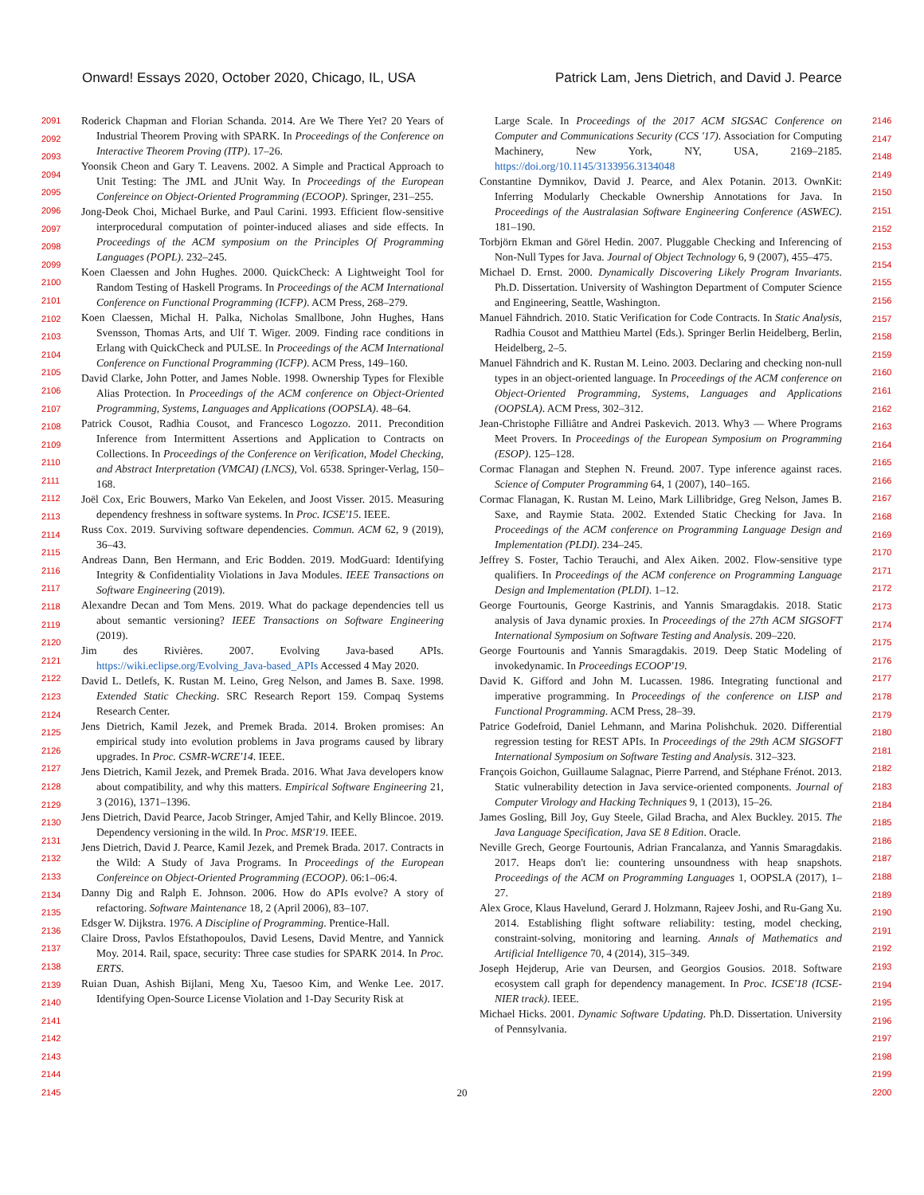Onward! Essays 2020, October 2020, Chicago, IL, USA Patrick Lam, Jens Dietrich, and David J. Pearce
2091
2092
2093
2094
2095
2096
2097
2098
2099
2100
2101
2102
2103
2104
2105
2106
2107
2108
2109
2110
2111
2112
2113
2114
2115
2116
2117
2118
2119
2120
2121
2122
2123
2124
2125
2126
2127
2128
2129
2130
2131
2132
2133
2134
2135
2136
2137
2138
2139
2140
2141
2142
2143
2144
2145
2146
2147
2148
2149
2150
2151
2152
2153
2154
2155
2156
2157
2158
2159
2160
2161
2162
2163
2164
2165
2166
2167
2168
2169
2170
2171
2172
2173
2174
2175
2176
2177
2178
2179
2180
2181
2182
2183
2184
2185
2186
2187
2188
2189
2190
2191
2192
2193
2194
2195
2196
2197
2198
2199
2200
Roderick Chapman and Florian Schanda. 2014. Are We There Yet? 20 Years of Industrial Theorem Proving with SPARK. In Proceedings of the Conference on Interactive Theorem Proving (ITP). 17–26.
Yoonsik Cheon and Gary T. Leavens. 2002. A Simple and Practical Approach to Unit Testing: The JML and JUnit Way. In Proceedings of the European Confereince on Object-Oriented Programming (ECOOP). Springer, 231–255.
Jong-Deok Choi, Michael Burke, and Paul Carini. 1993. Efficient flow-sensitive interprocedural computation of pointer-induced aliases and side effects. In Proceedings of the ACM symposium on the Principles Of Programming Languages (POPL). 232–245.
Koen Claessen and John Hughes. 2000. QuickCheck: A Lightweight Tool for Random Testing of Haskell Programs. In Proceedings of the ACM International Conference on Functional Programming (ICFP). ACM Press, 268–279.
Koen Claessen, Michal H. Palka, Nicholas Smallbone, John Hughes, Hans Svensson, Thomas Arts, and Ulf T. Wiger. 2009. Finding race conditions in Erlang with QuickCheck and PULSE. In Proceedings of the ACM International Conference on Functional Programming (ICFP). ACM Press, 149–160.
David Clarke, John Potter, and James Noble. 1998. Ownership Types for Flexible Alias Protection. In Proceedings of the ACM conference on Object-Oriented Programming, Systems, Languages and Applications (OOPSLA). 48–64.
Patrick Cousot, Radhia Cousot, and Francesco Logozzo. 2011. Precondition Inference from Intermittent Assertions and Application to Contracts on Collections. In Proceedings of the Conference on Verification, Model Checking, and Abstract Interpretation (VMCAI) (LNCS), Vol. 6538. Springer-Verlag, 150–168.
Joël Cox, Eric Bouwers, Marko Van Eekelen, and Joost Visser. 2015. Measuring dependency freshness in software systems. In Proc. ICSE'15. IEEE.
Russ Cox. 2019. Surviving software dependencies. Commun. ACM 62, 9 (2019), 36–43.
Andreas Dann, Ben Hermann, and Eric Bodden. 2019. ModGuard: Identifying Integrity & Confidentiality Violations in Java Modules. IEEE Transactions on Software Engineering (2019).
Alexandre Decan and Tom Mens. 2019. What do package dependencies tell us about semantic versioning? IEEE Transactions on Software Engineering (2019).
Jim des Rivières. 2007. Evolving Java-based APIs. https://wiki.eclipse.org/Evolving_Java-based_APIs Accessed 4 May 2020.
David L. Detlefs, K. Rustan M. Leino, Greg Nelson, and James B. Saxe. 1998. Extended Static Checking. SRC Research Report 159. Compaq Systems Research Center.
Jens Dietrich, Kamil Jezek, and Premek Brada. 2014. Broken promises: An empirical study into evolution problems in Java programs caused by library upgrades. In Proc. CSMR-WCRE'14. IEEE.
Jens Dietrich, Kamil Jezek, and Premek Brada. 2016. What Java developers know about compatibility, and why this matters. Empirical Software Engineering 21, 3 (2016), 1371–1396.
Jens Dietrich, David Pearce, Jacob Stringer, Amjed Tahir, and Kelly Blincoe. 2019. Dependency versioning in the wild. In Proc. MSR'19. IEEE.
Jens Dietrich, David J. Pearce, Kamil Jezek, and Premek Brada. 2017. Contracts in the Wild: A Study of Java Programs. In Proceedings of the European Confereince on Object-Oriented Programming (ECOOP). 06:1–06:4.
Danny Dig and Ralph E. Johnson. 2006. How do APIs evolve? A story of refactoring. Software Maintenance 18, 2 (April 2006), 83–107.
Edsger W. Dijkstra. 1976. A Discipline of Programming. Prentice-Hall.
Claire Dross, Pavlos Efstathopoulos, David Lesens, David Mentre, and Yannick Moy. 2014. Rail, space, security: Three case studies for SPARK 2014. In Proc. ERTS.
Ruian Duan, Ashish Bijlani, Meng Xu, Taesoo Kim, and Wenke Lee. 2017. Identifying Open-Source License Violation and 1-Day Security Risk at
Large Scale. In Proceedings of the 2017 ACM SIGSAC Conference on Computer and Communications Security (CCS '17). Association for Computing Machinery, New York, NY, USA, 2169–2185. https://doi.org/10.1145/3133956.3134048
Constantine Dymnikov, David J. Pearce, and Alex Potanin. 2013. OwnKit: Inferring Modularly Checkable Ownership Annotations for Java. In Proceedings of the Australasian Software Engineering Conference (ASWEC). 181–190.
Torbjörn Ekman and Görel Hedin. 2007. Pluggable Checking and Inferencing of Non-Null Types for Java. Journal of Object Technology 6, 9 (2007), 455–475.
Michael D. Ernst. 2000. Dynamically Discovering Likely Program Invariants. Ph.D. Dissertation. University of Washington Department of Computer Science and Engineering, Seattle, Washington.
Manuel Fähndrich. 2010. Static Verification for Code Contracts. In Static Analysis, Radhia Cousot and Matthieu Martel (Eds.). Springer Berlin Heidelberg, Berlin, Heidelberg, 2–5.
Manuel Fähndrich and K. Rustan M. Leino. 2003. Declaring and checking non-null types in an object-oriented language. In Proceedings of the ACM conference on Object-Oriented Programming, Systems, Languages and Applications (OOPSLA). ACM Press, 302–312.
Jean-Christophe Filliâtre and Andrei Paskevich. 2013. Why3 — Where Programs Meet Provers. In Proceedings of the European Symposium on Programming (ESOP). 125–128.
Cormac Flanagan and Stephen N. Freund. 2007. Type inference against races. Science of Computer Programming 64, 1 (2007), 140–165.
Cormac Flanagan, K. Rustan M. Leino, Mark Lillibridge, Greg Nelson, James B. Saxe, and Raymie Stata. 2002. Extended Static Checking for Java. In Proceedings of the ACM conference on Programming Language Design and Implementation (PLDI). 234–245.
Jeffrey S. Foster, Tachio Terauchi, and Alex Aiken. 2002. Flow-sensitive type qualifiers. In Proceedings of the ACM conference on Programming Language Design and Implementation (PLDI). 1–12.
George Fourtounis, George Kastrinis, and Yannis Smaragdakis. 2018. Static analysis of Java dynamic proxies. In Proceedings of the 27th ACM SIGSOFT International Symposium on Software Testing and Analysis. 209–220.
George Fourtounis and Yannis Smaragdakis. 2019. Deep Static Modeling of invokedynamic. In Proceedings ECOOP'19.
David K. Gifford and John M. Lucassen. 1986. Integrating functional and imperative programming. In Proceedings of the conference on LISP and Functional Programming. ACM Press, 28–39.
Patrice Godefroid, Daniel Lehmann, and Marina Polishchuk. 2020. Differential regression testing for REST APIs. In Proceedings of the 29th ACM SIGSOFT International Symposium on Software Testing and Analysis. 312–323.
François Goichon, Guillaume Salagnac, Pierre Parrend, and Stéphane Frénot. 2013. Static vulnerability detection in Java service-oriented components. Journal of Computer Virology and Hacking Techniques 9, 1 (2013), 15–26.
James Gosling, Bill Joy, Guy Steele, Gilad Bracha, and Alex Buckley. 2015. The Java Language Specification, Java SE 8 Edition. Oracle.
Neville Grech, George Fourtounis, Adrian Francalanza, and Yannis Smaragdakis. 2017. Heaps don't lie: countering unsoundness with heap snapshots. Proceedings of the ACM on Programming Languages 1, OOPSLA (2017), 1–27.
Alex Groce, Klaus Havelund, Gerard J. Holzmann, Rajeev Joshi, and Ru-Gang Xu. 2014. Establishing flight software reliability: testing, model checking, constraint-solving, monitoring and learning. Annals of Mathematics and Artificial Intelligence 70, 4 (2014), 315–349.
Joseph Hejderup, Arie van Deursen, and Georgios Gousios. 2018. Software ecosystem call graph for dependency management. In Proc. ICSE'18 (ICSE-NIER track). IEEE.
Michael Hicks. 2001. Dynamic Software Updating. Ph.D. Dissertation. University of Pennsylvania.
20